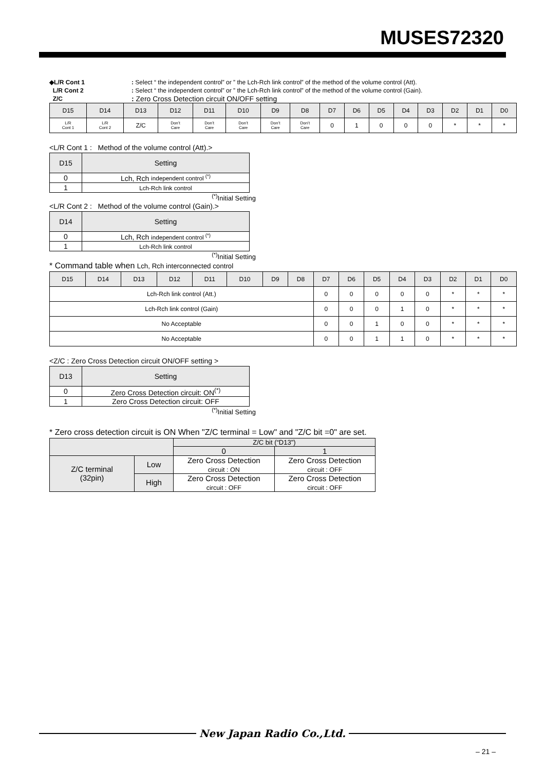MUSES72320
◆L/R Cont 1: Select “ the independent control” or ” the Lch-Rch link control” of the method of the volume control (Att).
L/R Cont 2: Select “ the independent control” or ” the Lch-Rch link control” of the method of the volume control (Gain).
Z/C: Zero Cross Detection circuit ON/OFF setting
| D15 | D14 | D13 | D12 | D11 | D10 | D9 | D8 | D7 | D6 | D5 | D4 | D3 | D2 | D1 | D0 |
| --- | --- | --- | --- | --- | --- | --- | --- | --- | --- | --- | --- | --- | --- | --- | --- |
| L/R Cont 1 | L/R Cont 2 | Z/C | Don’t Care | Don’t Care | Don’t Care | Don’t Care | Don’t Care | 0 | 1 | 0 | 0 | 0 | * | * | * |
<L/R Cont 1 : Method of the volume control (Att).>
| D15 | Setting |
| --- | --- |
| 0 | Lch, Rch independent control <sup>(*)</sup> |
| 1 | Lch-Rch link control |
<sup>(*)</sup> Initial Setting
<L/R Cont 2 : Method of the volume control (Gain).>
| D14 | Setting |
| --- | --- |
| 0 | Lch, Rch independent control <sup>(*)</sup> |
| 1 | Lch-Rch link control |
<sup>(*)</sup> Initial Setting
* Command table when Lch, Rch interconnected control
| D15 | D14 | D13 | D12 | D11 | D10 | D9 | D8 | D7 | D6 | D5 | D4 | D3 | D2 | D1 | D0 |
| --- | --- | --- | --- | --- | --- | --- | --- | --- | --- | --- | --- | --- | --- | --- | --- |
| Lch-Rch link control (Att.) | | | | | | | | 0 | 0 | 0 | 0 | 0 | * | * | * |
| Lch-Rch link control (Gain) | | | | | | | | 0 | 0 | 0 | 1 | 0 | * | * | * |
| No Acceptable | | | | | | | | 0 | 0 | 1 | 0 | 0 | * | * | * |
| No Acceptable | | | | | | | | 0 | 0 | 1 | 1 | 0 | * | * | * |
<Z/C : Zero Cross Detection circuit ON/OFF setting >
| D13 | Setting |
| --- | --- |
| 0 | Zero Cross Detection circuit: ON<sup>(*)</sup> |
| 1 | Zero Cross Detection circuit: OFF |
<sup>(*)</sup> Initial Setting
* Zero cross detection circuit is ON When "Z/C terminal = Low" and "Z/C bit =0" are set.
| | | Z/C bit (“D13") | |
| | | 0 | 1 |
| Z/C terminal (32pin) | Low | Zero Cross Detection circuit : ON | Zero Cross Detection circuit : OFF |
| | High | Zero Cross Detection circuit : OFF | Zero Cross Detection circuit : OFF |
New Japan Radio Co.,Ltd.
– 21 –